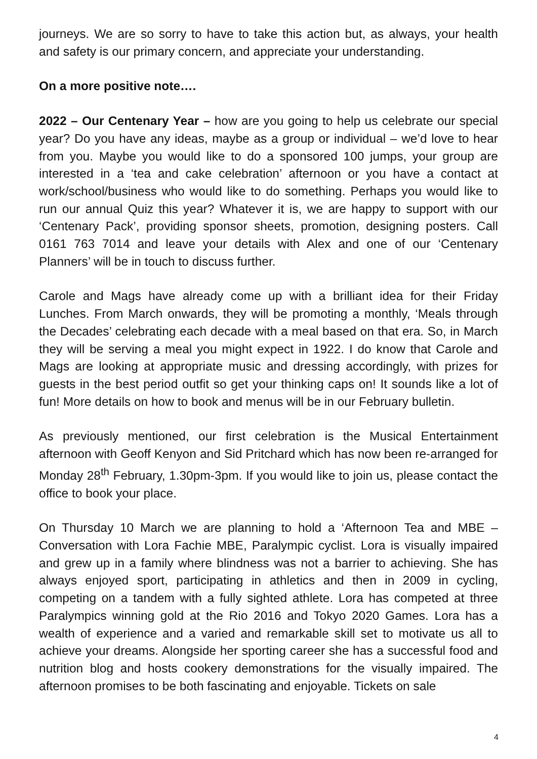journeys. We are so sorry to have to take this action but, as always, your health and safety is our primary concern, and appreciate your understanding.
On a more positive note….
2022 – Our Centenary Year – how are you going to help us celebrate our special year? Do you have any ideas, maybe as a group or individual – we’d love to hear from you. Maybe you would like to do a sponsored 100 jumps, your group are interested in a ‘tea and cake celebration’ afternoon or you have a contact at work/school/business who would like to do something. Perhaps you would like to run our annual Quiz this year? Whatever it is, we are happy to support with our ‘Centenary Pack’, providing sponsor sheets, promotion, designing posters. Call 0161 763 7014 and leave your details with Alex and one of our ‘Centenary Planners’ will be in touch to discuss further.
Carole and Mags have already come up with a brilliant idea for their Friday Lunches. From March onwards, they will be promoting a monthly, ‘Meals through the Decades’ celebrating each decade with a meal based on that era. So, in March they will be serving a meal you might expect in 1922. I do know that Carole and Mags are looking at appropriate music and dressing accordingly, with prizes for guests in the best period outfit so get your thinking caps on! It sounds like a lot of fun! More details on how to book and menus will be in our February bulletin.
As previously mentioned, our first celebration is the Musical Entertainment afternoon with Geoff Kenyon and Sid Pritchard which has now been re-arranged for Monday 28<sup>th</sup> February, 1.30pm-3pm. If you would like to join us, please contact the office to book your place.
On Thursday 10 March we are planning to hold a ‘Afternoon Tea and MBE – Conversation with Lora Fachie MBE, Paralympic cyclist. Lora is visually impaired and grew up in a family where blindness was not a barrier to achieving. She has always enjoyed sport, participating in athletics and then in 2009 in cycling, competing on a tandem with a fully sighted athlete. Lora has competed at three Paralympics winning gold at the Rio 2016 and Tokyo 2020 Games. Lora has a wealth of experience and a varied and remarkable skill set to motivate us all to achieve your dreams. Alongside her sporting career she has a successful food and nutrition blog and hosts cookery demonstrations for the visually impaired. The afternoon promises to be both fascinating and enjoyable. Tickets on sale
4